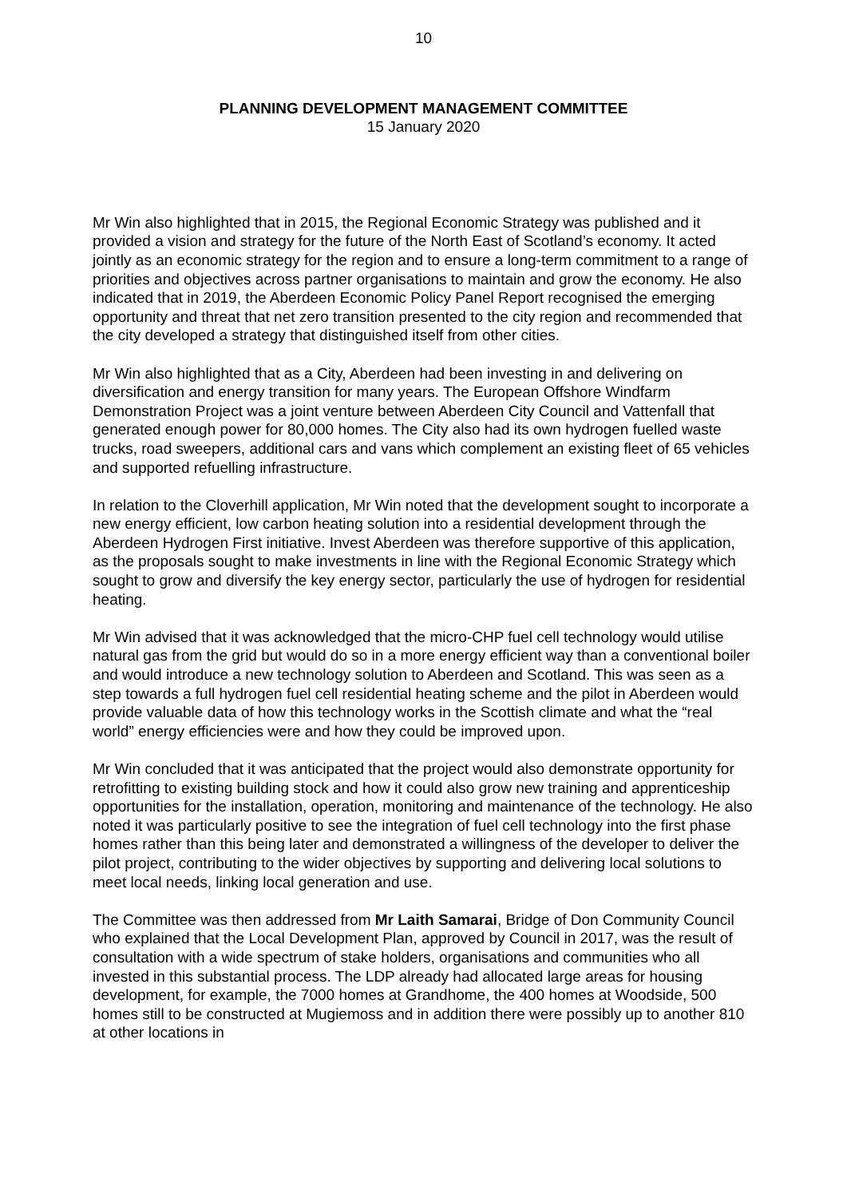10
PLANNING DEVELOPMENT MANAGEMENT COMMITTEE
15 January 2020
Mr Win also highlighted that in 2015, the Regional Economic Strategy was published and it provided a vision and strategy for the future of the North East of Scotland’s economy. It acted jointly as an economic strategy for the region and to ensure a long-term commitment to a range of priorities and objectives across partner organisations to maintain and grow the economy. He also indicated that in 2019, the Aberdeen Economic Policy Panel Report recognised the emerging opportunity and threat that net zero transition presented to the city region and recommended that the city developed a strategy that distinguished itself from other cities.
Mr Win also highlighted that as a City, Aberdeen had been investing in and delivering on diversification and energy transition for many years. The European Offshore Windfarm Demonstration Project was a joint venture between Aberdeen City Council and Vattenfall that generated enough power for 80,000 homes. The City also had its own hydrogen fuelled waste trucks, road sweepers, additional cars and vans which complement an existing fleet of 65 vehicles and supported refuelling infrastructure.
In relation to the Cloverhill application, Mr Win noted that the development sought to incorporate a new energy efficient, low carbon heating solution into a residential development through the Aberdeen Hydrogen First initiative. Invest Aberdeen was therefore supportive of this application, as the proposals sought to make investments in line with the Regional Economic Strategy which sought to grow and diversify the key energy sector, particularly the use of hydrogen for residential heating.
Mr Win advised that it was acknowledged that the micro-CHP fuel cell technology would utilise natural gas from the grid but would do so in a more energy efficient way than a conventional boiler and would introduce a new technology solution to Aberdeen and Scotland. This was seen as a step towards a full hydrogen fuel cell residential heating scheme and the pilot in Aberdeen would provide valuable data of how this technology works in the Scottish climate and what the “real world” energy efficiencies were and how they could be improved upon.
Mr Win concluded that it was anticipated that the project would also demonstrate opportunity for retrofitting to existing building stock and how it could also grow new training and apprenticeship opportunities for the installation, operation, monitoring and maintenance of the technology. He also noted it was particularly positive to see the integration of fuel cell technology into the first phase homes rather than this being later and demonstrated a willingness of the developer to deliver the pilot project, contributing to the wider objectives by supporting and delivering local solutions to meet local needs, linking local generation and use.
The Committee was then addressed from Mr Laith Samarai, Bridge of Don Community Council who explained that the Local Development Plan, approved by Council in 2017, was the result of consultation with a wide spectrum of stake holders, organisations and communities who all invested in this substantial process. The LDP already had allocated large areas for housing development, for example, the 7000 homes at Grandhome, the 400 homes at Woodside, 500 homes still to be constructed at Mugiemoss and in addition there were possibly up to another 810 at other locations in